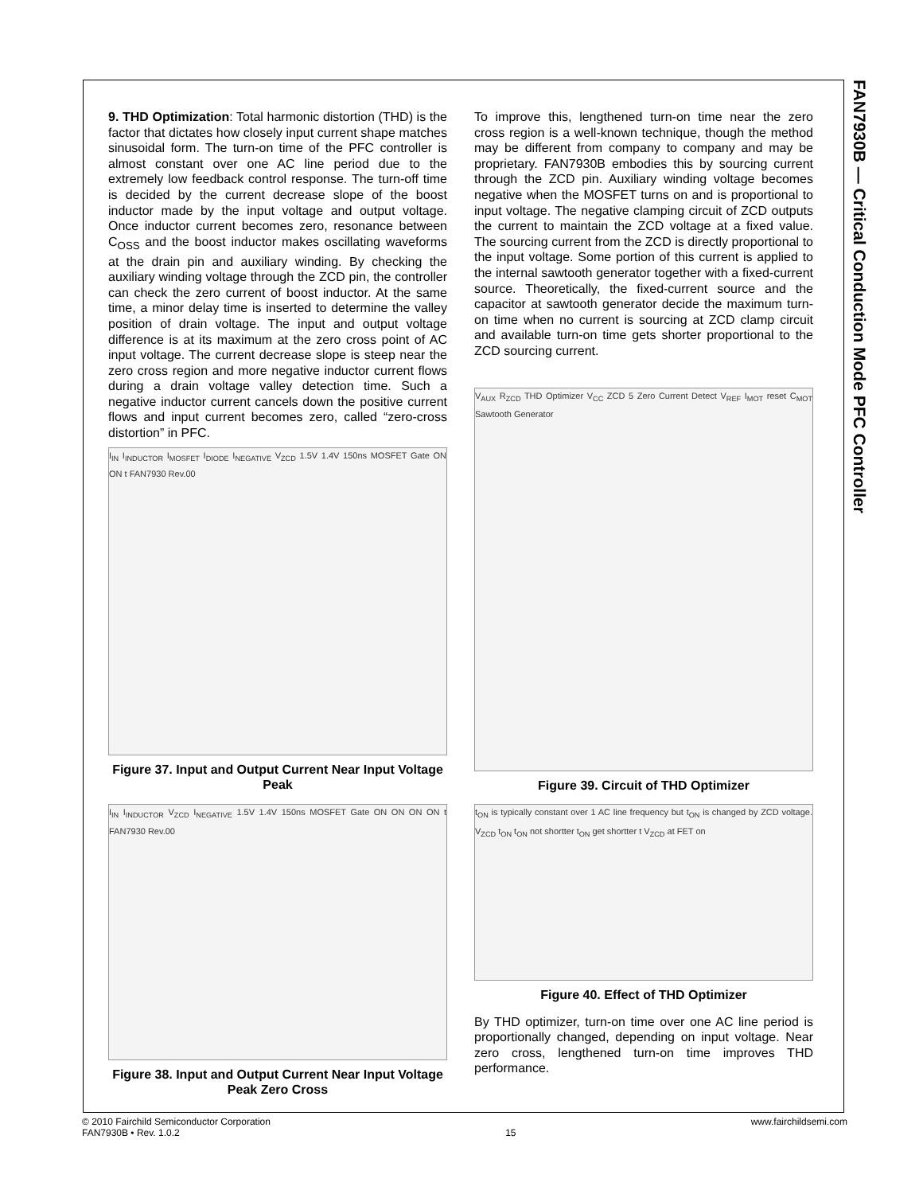FAN7930B — Critical Conduction Mode PFC Controller
9. THD Optimization: Total harmonic distortion (THD) is the factor that dictates how closely input current shape matches sinusoidal form. The turn-on time of the PFC controller is almost constant over one AC line period due to the extremely low feedback control response. The turn-off time is decided by the current decrease slope of the boost inductor made by the input voltage and output voltage. Once inductor current becomes zero, resonance between C<sub>OSS</sub> and the boost inductor makes oscillating waveforms at the drain pin and auxiliary winding. By checking the auxiliary winding voltage through the ZCD pin, the controller can check the zero current of boost inductor. At the same time, a minor delay time is inserted to determine the valley position of drain voltage. The input and output voltage difference is at its maximum at the zero cross point of AC input voltage. The current decrease slope is steep near the zero cross region and more negative inductor current flows during a drain voltage valley detection time. Such a negative inductor current cancels down the positive current flows and input current becomes zero, called “zero-cross distortion” in PFC.
I<sub>IN</sub> I<sub>INDUCTOR</sub> I<sub>MOSFET</sub> I<sub>DIODE</sub> I<sub>NEGATIVE</sub> V<sub>ZCD</sub> 1.5V 1.4V 150ns MOSFET Gate ON ON t FAN7930 Rev.00
Figure 37. Input and Output Current Near Input Voltage Peak
I<sub>IN</sub> I<sub>INDUCTOR</sub> V<sub>ZCD</sub> I<sub>NEGATIVE</sub> 1.5V 1.4V 150ns MOSFET Gate ON ON ON ON t FAN7930 Rev.00
Figure 38. Input and Output Current Near Input Voltage Peak Zero Cross
To improve this, lengthened turn-on time near the zero cross region is a well-known technique, though the method may be different from company to company and may be proprietary. FAN7930B embodies this by sourcing current through the ZCD pin. Auxiliary winding voltage becomes negative when the MOSFET turns on and is proportional to input voltage. The negative clamping circuit of ZCD outputs the current to maintain the ZCD voltage at a fixed value. The sourcing current from the ZCD is directly proportional to the input voltage. Some portion of this current is applied to the internal sawtooth generator together with a fixed-current source. Theoretically, the fixed-current source and the capacitor at sawtooth generator decide the maximum turn-on time when no current is sourcing at ZCD clamp circuit and available turn-on time gets shorter proportional to the ZCD sourcing current.
V<sub>AUX</sub> R<sub>ZCD</sub> THD Optimizer V<sub>CC</sub> ZCD 5 Zero Current Detect V<sub>REF</sub> I<sub>MOT</sub> reset C<sub>MOT</sub> Sawtooth Generator
Figure 39. Circuit of THD Optimizer
t<sub>ON</sub> is typically constant over 1 AC line frequency but t<sub>ON</sub> is changed by ZCD voltage. V<sub>ZCD</sub> t<sub>ON</sub> t<sub>ON</sub> not shortter t<sub>ON</sub> get shortter t V<sub>ZCD</sub> at FET on
Figure 40. Effect of THD Optimizer
By THD optimizer, turn-on time over one AC line period is proportionally changed, depending on input voltage. Near zero cross, lengthened turn-on time improves THD performance.
© 2010 Fairchild Semiconductor Corporation
FAN7930B • Rev. 1.0.2
15
www.fairchildsemi.com